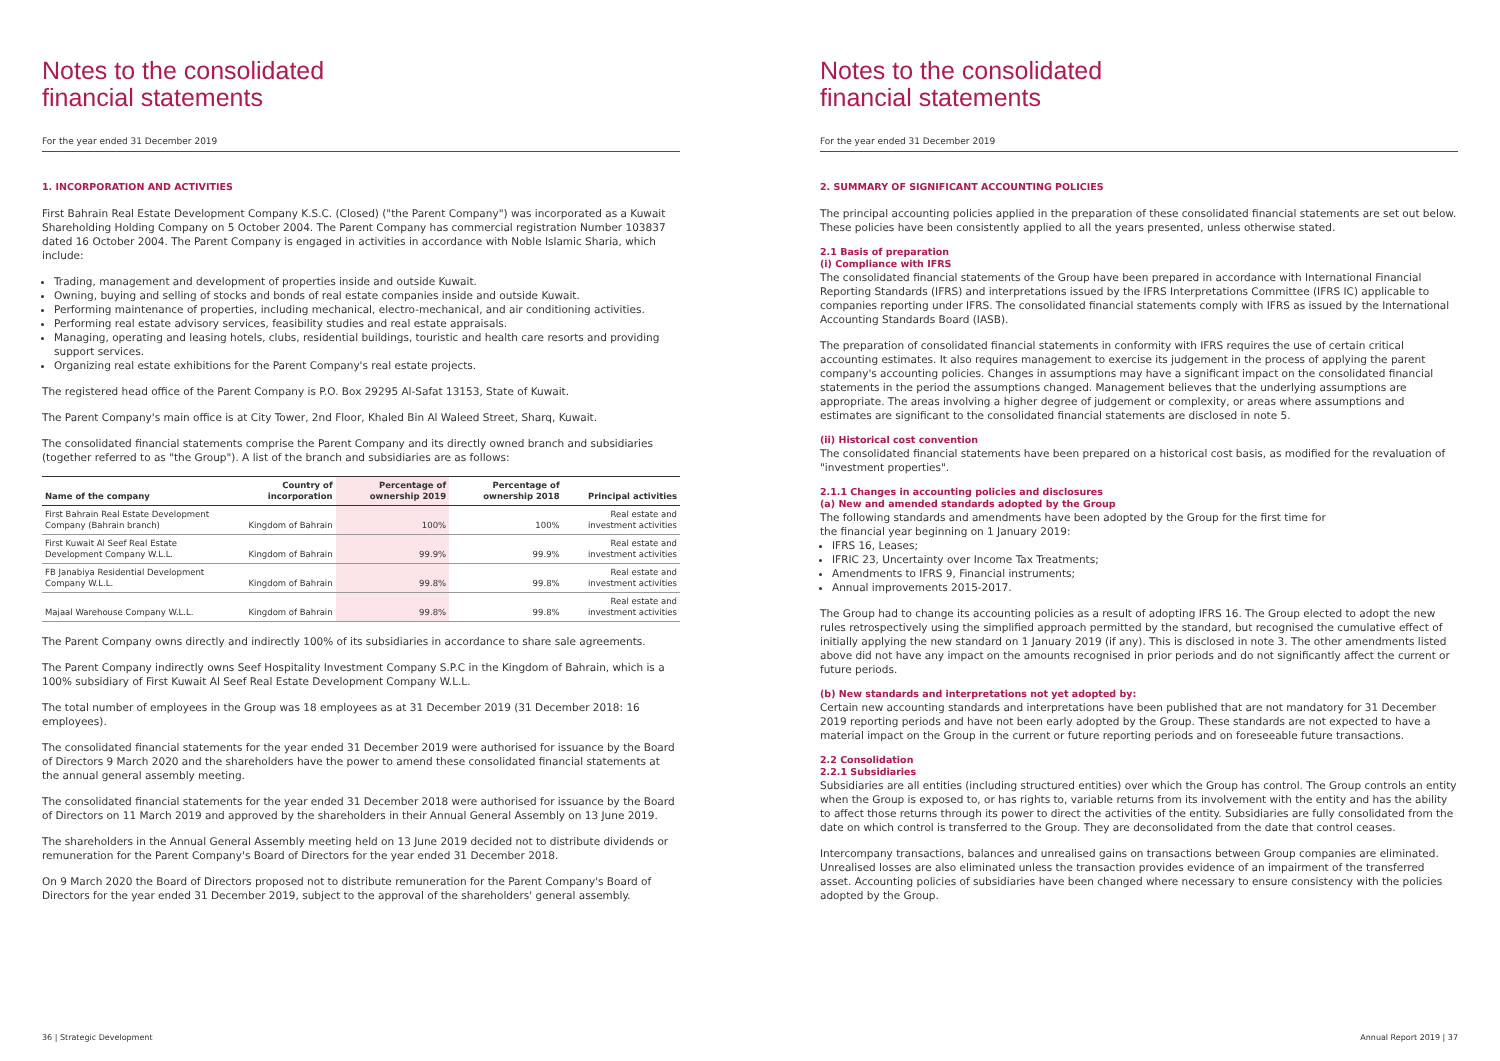Notes to the consolidated
financial statements
For the year ended 31 December 2019
1. INCORPORATION AND ACTIVITIES
First Bahrain Real Estate Development Company K.S.C. (Closed) ("the Parent Company") was incorporated as a Kuwait Shareholding Holding Company on 5 October 2004. The Parent Company has commercial registration Number 103837 dated 16 October 2004. The Parent Company is engaged in activities in accordance with Noble Islamic Sharia, which include:
Trading, management and development of properties inside and outside Kuwait.
Owning, buying and selling of stocks and bonds of real estate companies inside and outside Kuwait.
Performing maintenance of properties, including mechanical, electro-mechanical, and air conditioning activities.
Performing real estate advisory services, feasibility studies and real estate appraisals.
Managing, operating and leasing hotels, clubs, residential buildings, touristic and health care resorts and providing support services.
Organizing real estate exhibitions for the Parent Company's real estate projects.
The registered head office of the Parent Company is P.O. Box 29295 Al-Safat 13153, State of Kuwait.
The Parent Company's main office is at City Tower, 2nd Floor, Khaled Bin Al Waleed Street, Sharq, Kuwait.
The consolidated financial statements comprise the Parent Company and its directly owned branch and subsidiaries (together referred to as "the Group"). A list of the branch and subsidiaries are as follows:
| Name of the company | Country of incorporation | Percentage of ownership 2019 | Percentage of ownership 2018 | Principal activities |
| --- | --- | --- | --- | --- |
| First Bahrain Real Estate Development Company (Bahrain branch) | Kingdom of Bahrain | 100% | 100% | Real estate and investment activities |
| First Kuwait Al Seef Real Estate Development Company W.L.L. | Kingdom of Bahrain | 99.9% | 99.9% | Real estate and investment activities |
| FB Janabiya Residential Development Company W.L.L. | Kingdom of Bahrain | 99.8% | 99.8% | Real estate and investment activities |
| Majaal Warehouse Company W.L.L. | Kingdom of Bahrain | 99.8% | 99.8% | Real estate and investment activities |
The Parent Company owns directly and indirectly 100% of its subsidiaries in accordance to share sale agreements.
The Parent Company indirectly owns Seef Hospitality Investment Company S.P.C in the Kingdom of Bahrain, which is a 100% subsidiary of First Kuwait Al Seef Real Estate Development Company W.L.L.
The total number of employees in the Group was 18 employees as at 31 December 2019 (31 December 2018: 16 employees).
The consolidated financial statements for the year ended 31 December 2019 were authorised for issuance by the Board of Directors 9 March 2020 and the shareholders have the power to amend these consolidated financial statements at the annual general assembly meeting.
The consolidated financial statements for the year ended 31 December 2018 were authorised for issuance by the Board of Directors on 11 March 2019 and approved by the shareholders in their Annual General Assembly on 13 June 2019.
The shareholders in the Annual General Assembly meeting held on 13 June 2019 decided not to distribute dividends or remuneration for the Parent Company's Board of Directors for the year ended 31 December 2018.
On 9 March 2020 the Board of Directors proposed not to distribute remuneration for the Parent Company's Board of Directors for the year ended 31 December 2019, subject to the approval of the shareholders' general assembly.
36 | Strategic Development
Notes to the consolidated
financial statements
For the year ended 31 December 2019
2. SUMMARY OF SIGNIFICANT ACCOUNTING POLICIES
The principal accounting policies applied in the preparation of these consolidated financial statements are set out below. These policies have been consistently applied to all the years presented, unless otherwise stated.
2.1 Basis of preparation
(i) Compliance with IFRS
The consolidated financial statements of the Group have been prepared in accordance with International Financial Reporting Standards (IFRS) and interpretations issued by the IFRS Interpretations Committee (IFRS IC) applicable to companies reporting under IFRS. The consolidated financial statements comply with IFRS as issued by the International Accounting Standards Board (IASB).
The preparation of consolidated financial statements in conformity with IFRS requires the use of certain critical accounting estimates. It also requires management to exercise its judgement in the process of applying the parent company's accounting policies. Changes in assumptions may have a significant impact on the consolidated financial statements in the period the assumptions changed. Management believes that the underlying assumptions are appropriate. The areas involving a higher degree of judgement or complexity, or areas where assumptions and estimates are significant to the consolidated financial statements are disclosed in note 5.
(ii) Historical cost convention
The consolidated financial statements have been prepared on a historical cost basis, as modified for the revaluation of "investment properties".
2.1.1 Changes in accounting policies and disclosures
(a) New and amended standards adopted by the Group
The following standards and amendments have been adopted by the Group for the first time for
the financial year beginning on 1 January 2019:
IFRS 16, Leases;
IFRIC 23, Uncertainty over Income Tax Treatments;
Amendments to IFRS 9, Financial instruments;
Annual improvements 2015-2017.
The Group had to change its accounting policies as a result of adopting IFRS 16. The Group elected to adopt the new rules retrospectively using the simplified approach permitted by the standard, but recognised the cumulative effect of initially applying the new standard on 1 January 2019 (if any). This is disclosed in note 3. The other amendments listed above did not have any impact on the amounts recognised in prior periods and do not significantly affect the current or future periods.
(b) New standards and interpretations not yet adopted by:
Certain new accounting standards and interpretations have been published that are not mandatory for 31 December 2019 reporting periods and have not been early adopted by the Group. These standards are not expected to have a material impact on the Group in the current or future reporting periods and on foreseeable future transactions.
2.2 Consolidation
2.2.1 Subsidiaries
Subsidiaries are all entities (including structured entities) over which the Group has control. The Group controls an entity when the Group is exposed to, or has rights to, variable returns from its involvement with the entity and has the ability to affect those returns through its power to direct the activities of the entity. Subsidiaries are fully consolidated from the date on which control is transferred to the Group. They are deconsolidated from the date that control ceases.
Intercompany transactions, balances and unrealised gains on transactions between Group companies are eliminated. Unrealised losses are also eliminated unless the transaction provides evidence of an impairment of the transferred asset. Accounting policies of subsidiaries have been changed where necessary to ensure consistency with the policies adopted by the Group.
Annual Report 2019 | 37